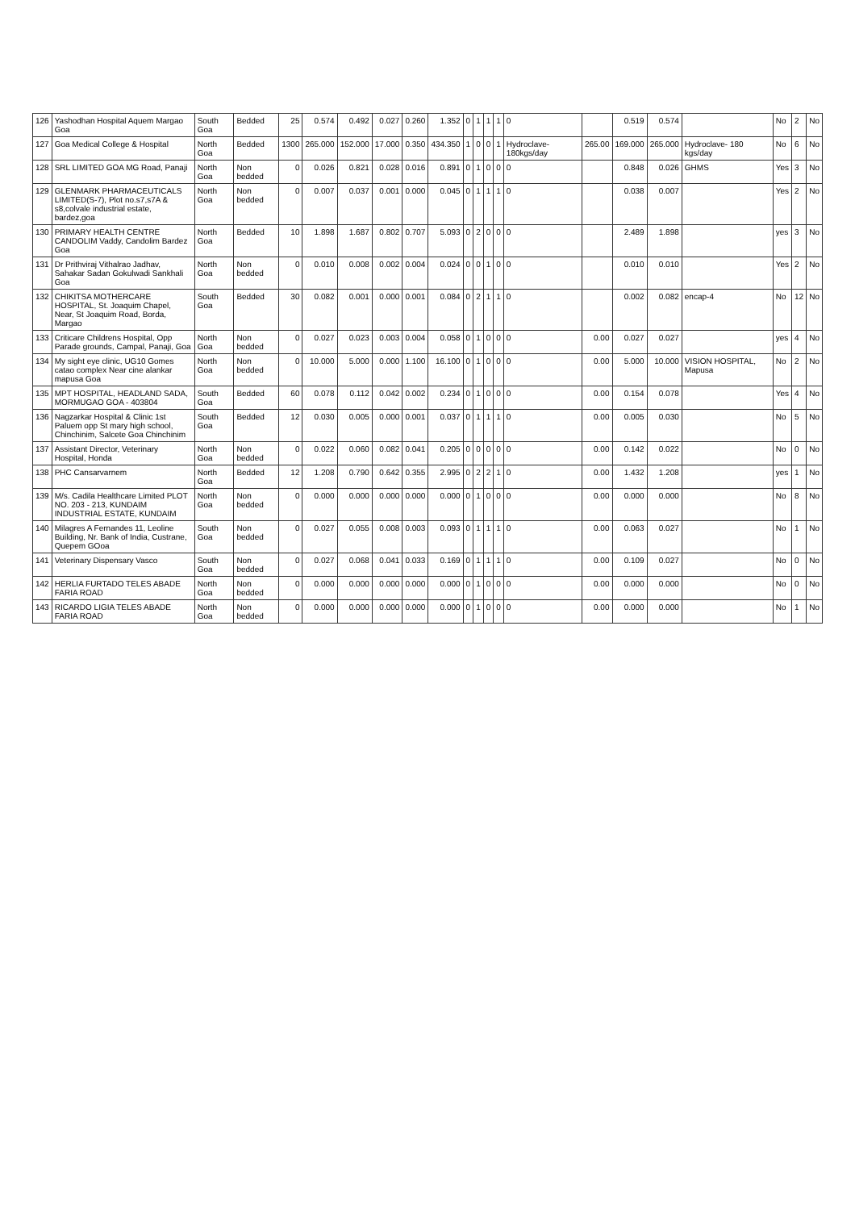| 126 | Yashodhan Hospital Aquem Margao Goa | South Goa | Bedded | 25 | 0.574 | 0.492 | 0.027 | 0.260 | 1.352 | 0 | 1 | 1 | 1 | 0 | | 0.519 | 0.574 | | No | 2 | No |
| 127 | Goa Medical College & Hospital | North Goa | Bedded | 1300 | 265.000 | 152.000 | 17.000 | 0.350 | 434.350 | 1 | 0 | 0 | 1 | Hydroclave-180kgs/day | 265.00 | 169.000 | 265.000 | Hydroclave- 180 kgs/day | No | 6 | No |
| 128 | SRL LIMITED GOA MG Road, Panaji | North Goa | Non bedded | 0 | 0.026 | 0.821 | 0.028 | 0.016 | 0.891 | 0 | 1 | 0 | 0 | 0 | | 0.848 | 0.026 | GHMS | Yes | 3 | No |
| 129 | GLENMARK PHARMACEUTICALS LIMITED(S-7), Plot no.s7,s7A & s8,colvale industrial estate, bardez,goa | North Goa | Non bedded | 0 | 0.007 | 0.037 | 0.001 | 0.000 | 0.045 | 0 | 1 | 1 | 1 | 0 | | 0.038 | 0.007 | | Yes | 2 | No |
| 130 | PRIMARY HEALTH CENTRE CANDOLIM Vaddy, Candolim Bardez Goa | North Goa | Bedded | 10 | 1.898 | 1.687 | 0.802 | 0.707 | 5.093 | 0 | 2 | 0 | 0 | 0 | | 2.489 | 1.898 | | yes | 3 | No |
| 131 | Dr Prithviraj Vithalrao Jadhav, Sahakar Sadan Gokulwadi Sankhali Goa | North Goa | Non bedded | 0 | 0.010 | 0.008 | 0.002 | 0.004 | 0.024 | 0 | 0 | 1 | 0 | 0 | | 0.010 | 0.010 | | Yes | 2 | No |
| 132 | CHIKITSA MOTHERCARE HOSPITAL, St. Joaquim Chapel, Near, St Joaquim Road, Borda, Margao | South Goa | Bedded | 30 | 0.082 | 0.001 | 0.000 | 0.001 | 0.084 | 0 | 2 | 1 | 1 | 0 | | 0.002 | 0.082 | encap-4 | No | 12 | No |
| 133 | Criticare Childrens Hospital, Opp Parade grounds, Campal, Panaji, Goa | North Goa | Non bedded | 0 | 0.027 | 0.023 | 0.003 | 0.004 | 0.058 | 0 | 1 | 0 | 0 | 0 | 0.00 | 0.027 | 0.027 | | yes | 4 | No |
| 134 | My sight eye clinic, UG10 Gomes catao complex Near cine alankar mapusa Goa | North Goa | Non bedded | 0 | 10.000 | 5.000 | 0.000 | 1.100 | 16.100 | 0 | 1 | 0 | 0 | 0 | 0.00 | 5.000 | 10.000 | VISION HOSPITAL, Mapusa | No | 2 | No |
| 135 | MPT HOSPITAL, HEADLAND SADA, MORMUGAO GOA - 403804 | South Goa | Bedded | 60 | 0.078 | 0.112 | 0.042 | 0.002 | 0.234 | 0 | 1 | 0 | 0 | 0 | 0.00 | 0.154 | 0.078 | | Yes | 4 | No |
| 136 | Nagzarkar Hospital & Clinic 1st Paluem opp St mary high school, Chinchinim, Salcete Goa Chinchinim | South Goa | Bedded | 12 | 0.030 | 0.005 | 0.000 | 0.001 | 0.037 | 0 | 1 | 1 | 1 | 0 | 0.00 | 0.005 | 0.030 | | No | 5 | No |
| 137 | Assistant Director, Veterinary Hospital, Honda | North Goa | Non bedded | 0 | 0.022 | 0.060 | 0.082 | 0.041 | 0.205 | 0 | 0 | 0 | 0 | 0 | 0.00 | 0.142 | 0.022 | | No | 0 | No |
| 138 | PHC Cansarvarnem | North Goa | Bedded | 12 | 1.208 | 0.790 | 0.642 | 0.355 | 2.995 | 0 | 2 | 2 | 1 | 0 | 0.00 | 1.432 | 1.208 | | yes | 1 | No |
| 139 | M/s. Cadila Healthcare Limited PLOT NO. 203 - 213, KUNDAIM INDUSTRIAL ESTATE, KUNDAIM | North Goa | Non bedded | 0 | 0.000 | 0.000 | 0.000 | 0.000 | 0.000 | 0 | 1 | 0 | 0 | 0 | 0.00 | 0.000 | 0.000 | | No | 8 | No |
| 140 | Milagres A Fernandes 11, Leoline Building, Nr. Bank of India, Custrane, Quepem GOoa | South Goa | Non bedded | 0 | 0.027 | 0.055 | 0.008 | 0.003 | 0.093 | 0 | 1 | 1 | 1 | 0 | 0.00 | 0.063 | 0.027 | | No | 1 | No |
| 141 | Veterinary Dispensary Vasco | South Goa | Non bedded | 0 | 0.027 | 0.068 | 0.041 | 0.033 | 0.169 | 0 | 1 | 1 | 1 | 0 | 0.00 | 0.109 | 0.027 | | No | 0 | No |
| 142 | HERLIA FURTADO TELES ABADE FARIA ROAD | North Goa | Non bedded | 0 | 0.000 | 0.000 | 0.000 | 0.000 | 0.000 | 0 | 1 | 0 | 0 | 0 | 0.00 | 0.000 | 0.000 | | No | 0 | No |
| 143 | RICARDO LIGIA TELES ABADE FARIA ROAD | North Goa | Non bedded | 0 | 0.000 | 0.000 | 0.000 | 0.000 | 0.000 | 0 | 1 | 0 | 0 | 0 | 0.00 | 0.000 | 0.000 | | No | 1 | No |